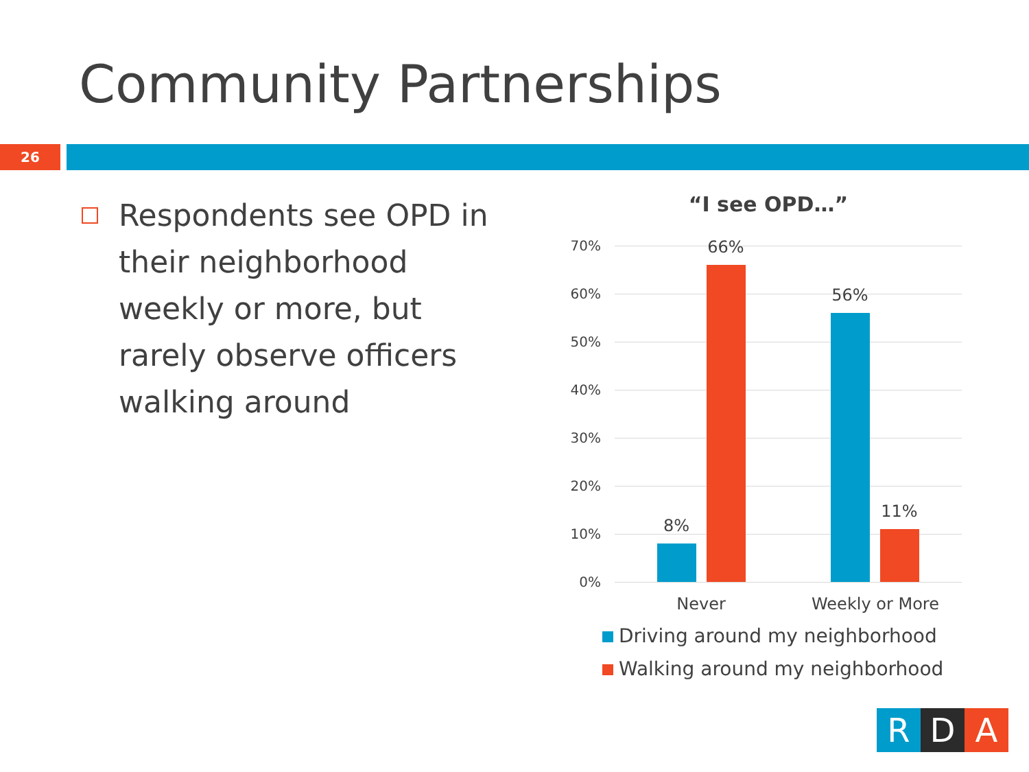Community Partnerships
26
Respondents see OPD in their neighborhood weekly or more, but rarely observe officers walking around
“I see OPD…”
70%
60%
50%
40%
30%
20%
10%
0%
8%
66%
56%
11%
Never
Weekly or More
Driving around my neighborhood
Walking around my neighborhood
R D A